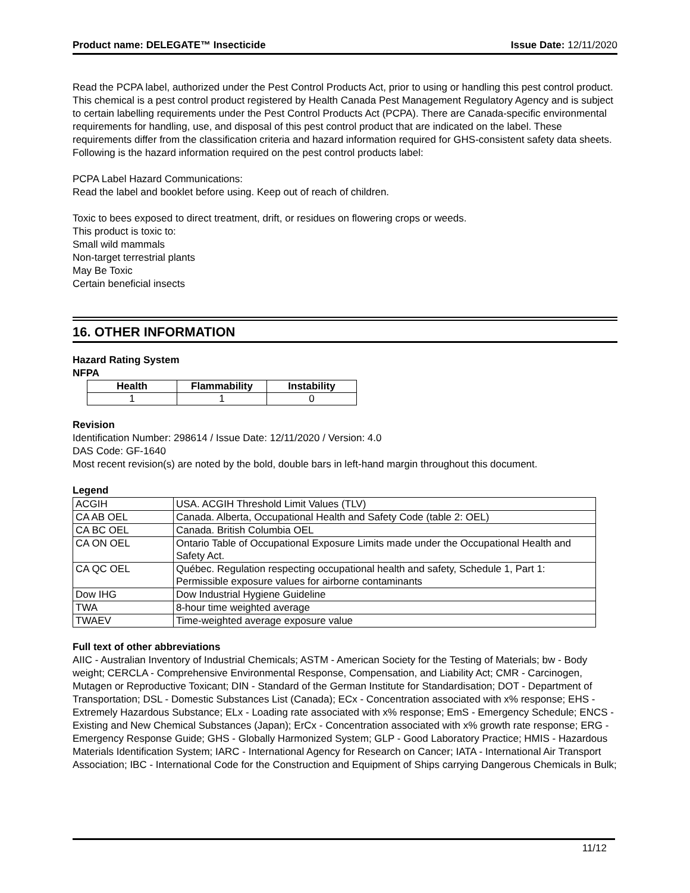Product name: DELEGATE™ Insecticide Issue Date: 12/11/2020
Read the PCPA label, authorized under the Pest Control Products Act, prior to using or handling this pest control product.
This chemical is a pest control product registered by Health Canada Pest Management Regulatory Agency and is subject to certain labelling requirements under the Pest Control Products Act (PCPA). There are Canada-specific environmental requirements for handling, use, and disposal of this pest control product that are indicated on the label. These requirements differ from the classification criteria and hazard information required for GHS-consistent safety data sheets. Following is the hazard information required on the pest control products label:
PCPA Label Hazard Communications:
Read the label and booklet before using. Keep out of reach of children.
Toxic to bees exposed to direct treatment, drift, or residues on flowering crops or weeds.
This product is toxic to:
Small wild mammals
Non-target terrestrial plants
May Be Toxic
Certain beneficial insects
16. OTHER INFORMATION
Hazard Rating System
NFPA
| Health | Flammability | Instability |
| --- | --- | --- |
| 1 | 1 | 0 |
Revision
Identification Number: 298614 / Issue Date: 12/11/2020 / Version: 4.0
DAS Code: GF-1640
Most recent revision(s) are noted by the bold, double bars in left-hand margin throughout this document.
Legend
| ACGIH | USA. ACGIH Threshold Limit Values (TLV) |
| CA AB OEL | Canada. Alberta, Occupational Health and Safety Code (table 2: OEL) |
| CA BC OEL | Canada. British Columbia OEL |
| CA ON OEL | Ontario Table of Occupational Exposure Limits made under the Occupational Health and Safety Act. |
| CA QC OEL | Québec. Regulation respecting occupational health and safety, Schedule 1, Part 1: Permissible exposure values for airborne contaminants |
| Dow IHG | Dow Industrial Hygiene Guideline |
| TWA | 8-hour time weighted average |
| TWAEV | Time-weighted average exposure value |
Full text of other abbreviations
AIIC - Australian Inventory of Industrial Chemicals; ASTM - American Society for the Testing of Materials; bw - Body weight; CERCLA - Comprehensive Environmental Response, Compensation, and Liability Act; CMR - Carcinogen, Mutagen or Reproductive Toxicant; DIN - Standard of the German Institute for Standardisation; DOT - Department of Transportation; DSL - Domestic Substances List (Canada); ECx - Concentration associated with x% response; EHS - Extremely Hazardous Substance; ELx - Loading rate associated with x% response; EmS - Emergency Schedule; ENCS - Existing and New Chemical Substances (Japan); ErCx - Concentration associated with x% growth rate response; ERG - Emergency Response Guide; GHS - Globally Harmonized System; GLP - Good Laboratory Practice; HMIS - Hazardous Materials Identification System; IARC - International Agency for Research on Cancer; IATA - International Air Transport Association; IBC - International Code for the Construction and Equipment of Ships carrying Dangerous Chemicals in Bulk;
11/12